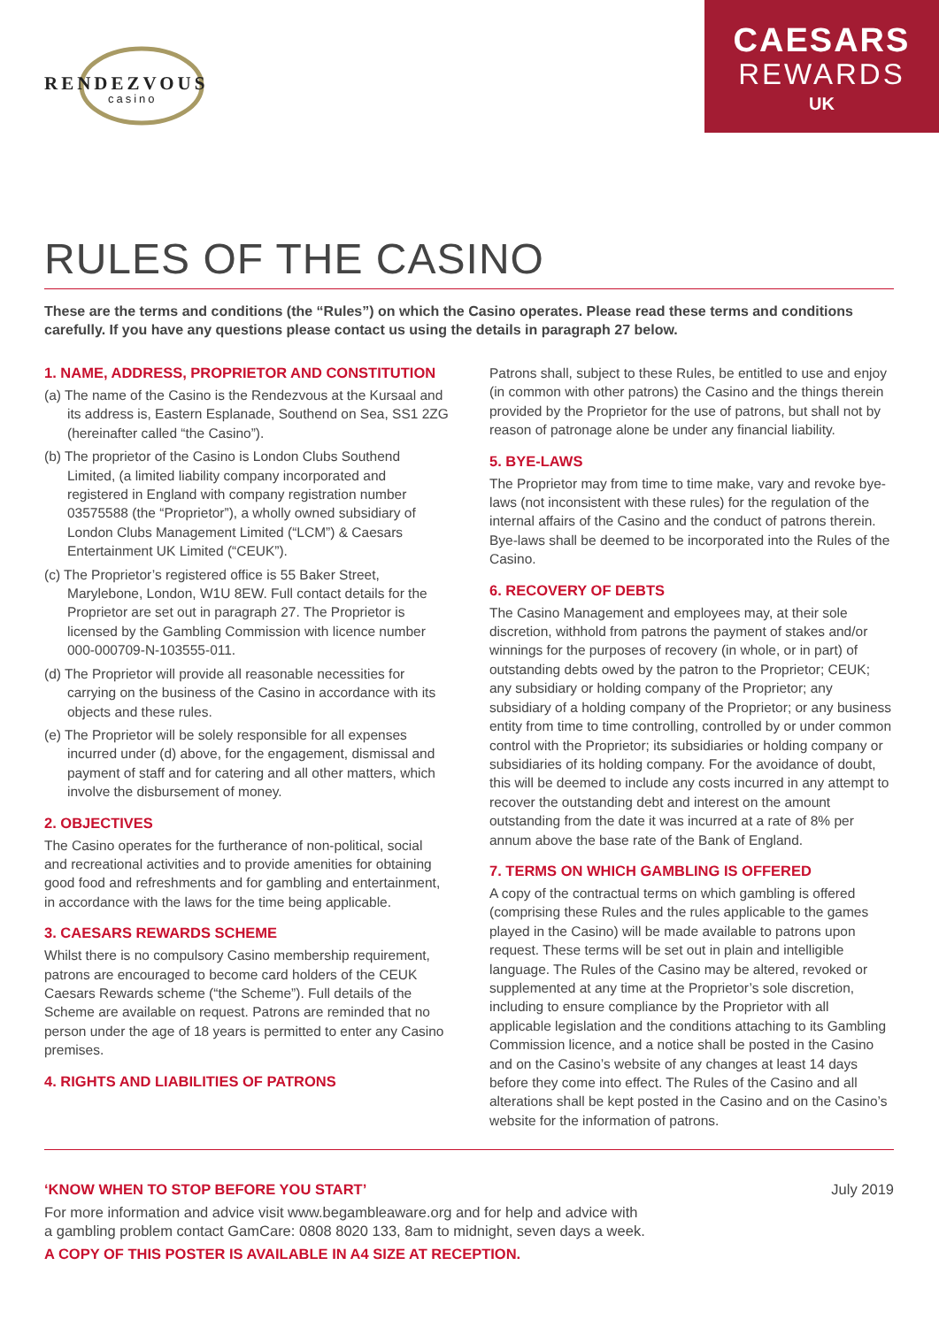RENDEZVOUS
casino
CAESARS
REWARDS
UK
RULES OF THE CASINO
These are the terms and conditions (the “Rules”) on which the Casino operates. Please read these terms and conditions carefully. If you have any questions please contact us using the details in paragraph 27 below.
1. NAME, ADDRESS, PROPRIETOR AND CONSTITUTION
(a) The name of the Casino is the Rendezvous at the Kursaal and its address is, Eastern Esplanade, Southend on Sea, SS1 2ZG (hereinafter called “the Casino”).
(b) The proprietor of the Casino is London Clubs Southend Limited, (a limited liability company incorporated and registered in England with company registration number 03575588 (the “Proprietor”), a wholly owned subsidiary of London Clubs Management Limited (“LCM”) & Caesars Entertainment UK Limited (“CEUK”).
(c) The Proprietor’s registered office is 55 Baker Street, Marylebone, London, W1U 8EW. Full contact details for the Proprietor are set out in paragraph 27. The Proprietor is licensed by the Gambling Commission with licence number 000-000709-N-103555-011.
(d) The Proprietor will provide all reasonable necessities for carrying on the business of the Casino in accordance with its objects and these rules.
(e) The Proprietor will be solely responsible for all expenses incurred under (d) above, for the engagement, dismissal and payment of staff and for catering and all other matters, which involve the disbursement of money.
2. OBJECTIVES
The Casino operates for the furtherance of non-political, social and recreational activities and to provide amenities for obtaining good food and refreshments and for gambling and entertainment, in accordance with the laws for the time being applicable.
3. CAESARS REWARDS SCHEME
Whilst there is no compulsory Casino membership requirement, patrons are encouraged to become card holders of the CEUK Caesars Rewards scheme (“the Scheme”). Full details of the Scheme are available on request. Patrons are reminded that no person under the age of 18 years is permitted to enter any Casino premises.
4. RIGHTS AND LIABILITIES OF PATRONS
Patrons shall, subject to these Rules, be entitled to use and enjoy (in common with other patrons) the Casino and the things therein provided by the Proprietor for the use of patrons, but shall not by reason of patronage alone be under any financial liability.
5. BYE-LAWS
The Proprietor may from time to time make, vary and revoke bye-laws (not inconsistent with these rules) for the regulation of the internal affairs of the Casino and the conduct of patrons therein. Bye-laws shall be deemed to be incorporated into the Rules of the Casino.
6. RECOVERY OF DEBTS
The Casino Management and employees may, at their sole discretion, withhold from patrons the payment of stakes and/or winnings for the purposes of recovery (in whole, or in part) of outstanding debts owed by the patron to the Proprietor; CEUK; any subsidiary or holding company of the Proprietor; any subsidiary of a holding company of the Proprietor; or any business entity from time to time controlling, controlled by or under common control with the Proprietor; its subsidiaries or holding company or subsidiaries of its holding company. For the avoidance of doubt, this will be deemed to include any costs incurred in any attempt to recover the outstanding debt and interest on the amount outstanding from the date it was incurred at a rate of 8% per annum above the base rate of the Bank of England.
7. TERMS ON WHICH GAMBLING IS OFFERED
A copy of the contractual terms on which gambling is offered (comprising these Rules and the rules applicable to the games played in the Casino) will be made available to patrons upon request. These terms will be set out in plain and intelligible language. The Rules of the Casino may be altered, revoked or supplemented at any time at the Proprietor’s sole discretion, including to ensure compliance by the Proprietor with all applicable legislation and the conditions attaching to its Gambling Commission licence, and a notice shall be posted in the Casino and on the Casino’s website of any changes at least 14 days before they come into effect. The Rules of the Casino and all alterations shall be kept posted in the Casino and on the Casino’s website for the information of patrons.
‘KNOW WHEN TO STOP BEFORE YOU START’ July 2019
For more information and advice visit www.begambleaware.org and for help and advice with
a gambling problem contact GamCare: 0808 8020 133, 8am to midnight, seven days a week.
A COPY OF THIS POSTER IS AVAILABLE IN A4 SIZE AT RECEPTION.